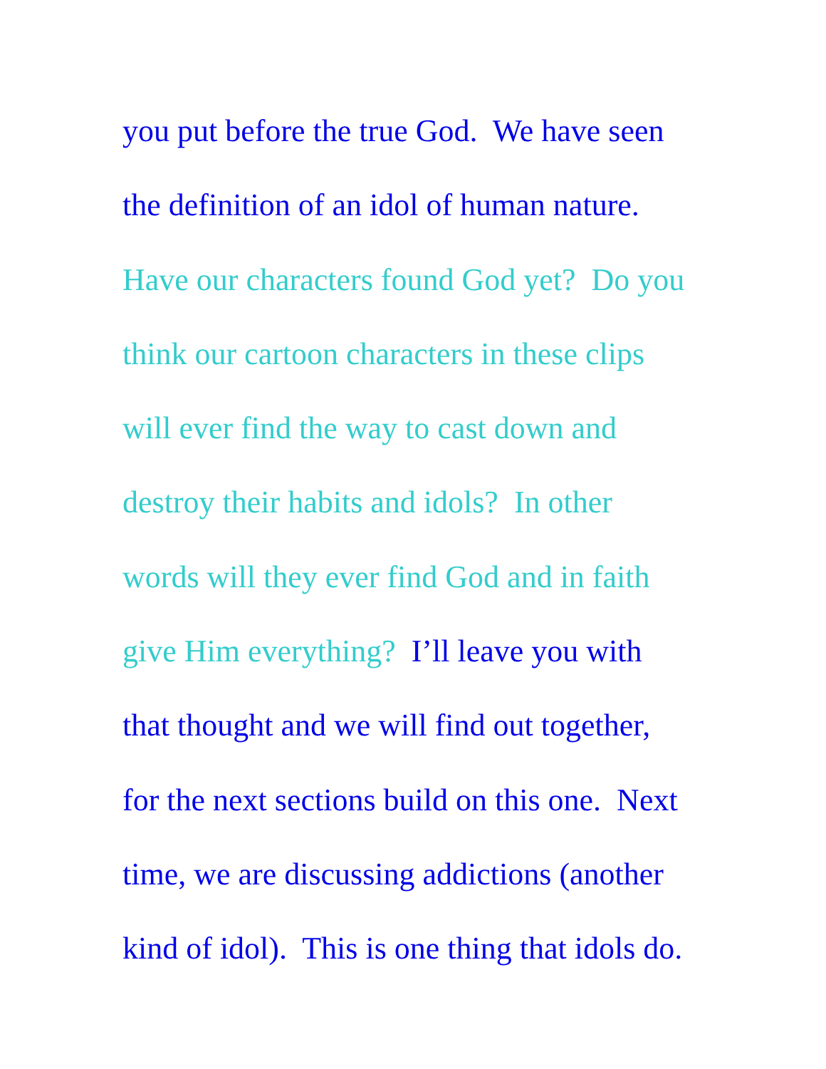you put before the true God. We have seen
the definition of an idol of human nature.
Have our characters found God yet? Do you
think our cartoon characters in these clips
will ever find the way to cast down and
destroy their habits and idols? In other
words will they ever find God and in faith
give Him everything? I’ll leave you with
that thought and we will find out together,
for the next sections build on this one. Next
time, we are discussing addictions (another
kind of idol). This is one thing that idols do.